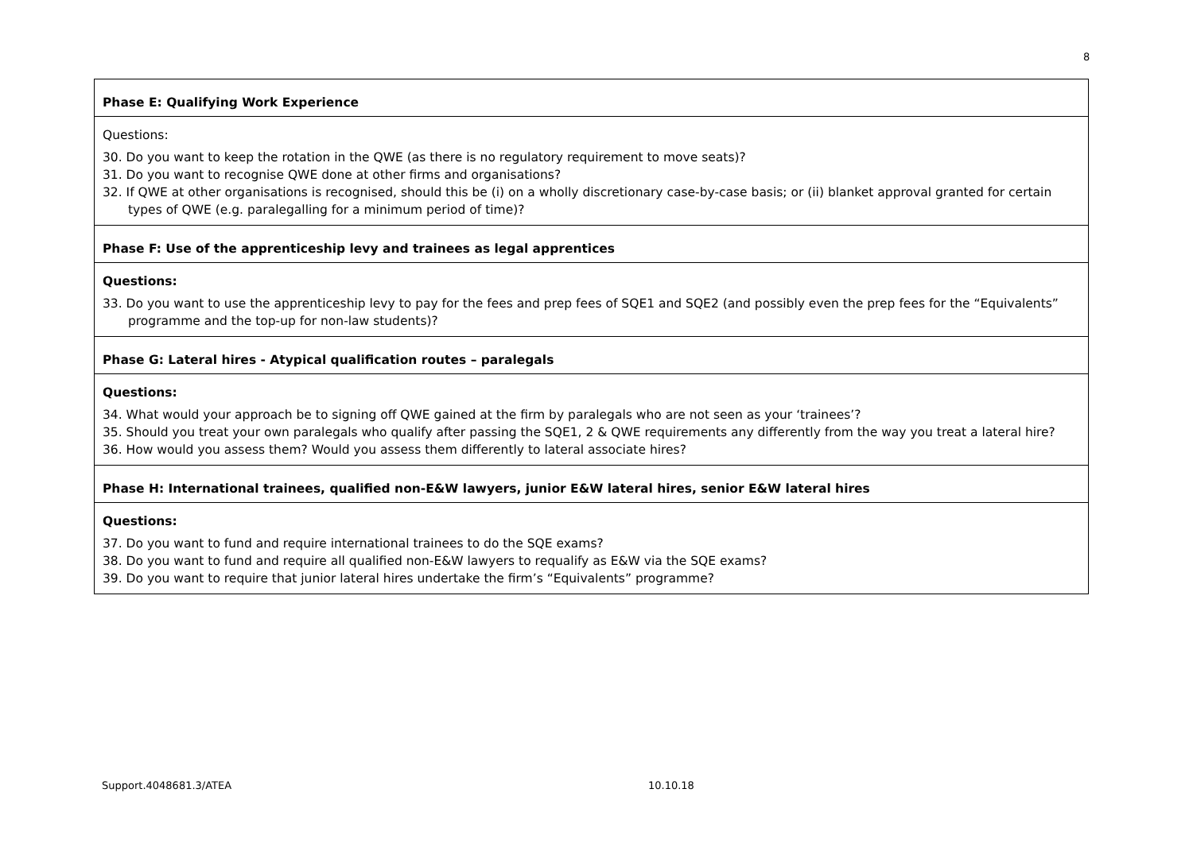8
| Phase E: Qualifying Work Experience |
| Questions: 30. Do you want to keep the rotation in the QWE (as there is no regulatory requirement to move seats)? 31. Do you want to recognise QWE done at other firms and organisations? 32. If QWE at other organisations is recognised, should this be (i) on a wholly discretionary case-by-case basis; or (ii) blanket approval granted for certain types of QWE (e.g. paralegalling for a minimum period of time)? |
| Phase F: Use of the apprenticeship levy and trainees as legal apprentices |
| Questions: 33. Do you want to use the apprenticeship levy to pay for the fees and prep fees of SQE1 and SQE2 (and possibly even the prep fees for the “Equivalents” programme and the top-up for non-law students)? |
| Phase G: Lateral hires - Atypical qualification routes – paralegals |
| Questions: 34. What would your approach be to signing off QWE gained at the firm by paralegals who are not seen as your ‘trainees’? 35. Should you treat your own paralegals who qualify after passing the SQE1, 2 & QWE requirements any differently from the way you treat a lateral hire? 36. How would you assess them? Would you assess them differently to lateral associate hires? |
| Phase H: International trainees, qualified non-E&W lawyers, junior E&W lateral hires, senior E&W lateral hires |
| Questions: 37. Do you want to fund and require international trainees to do the SQE exams? 38. Do you want to fund and require all qualified non-E&W lawyers to requalify as E&W via the SQE exams? 39. Do you want to require that junior lateral hires undertake the firm’s “Equivalents” programme? |
Support.4048681.3/ATEA 10.10.18